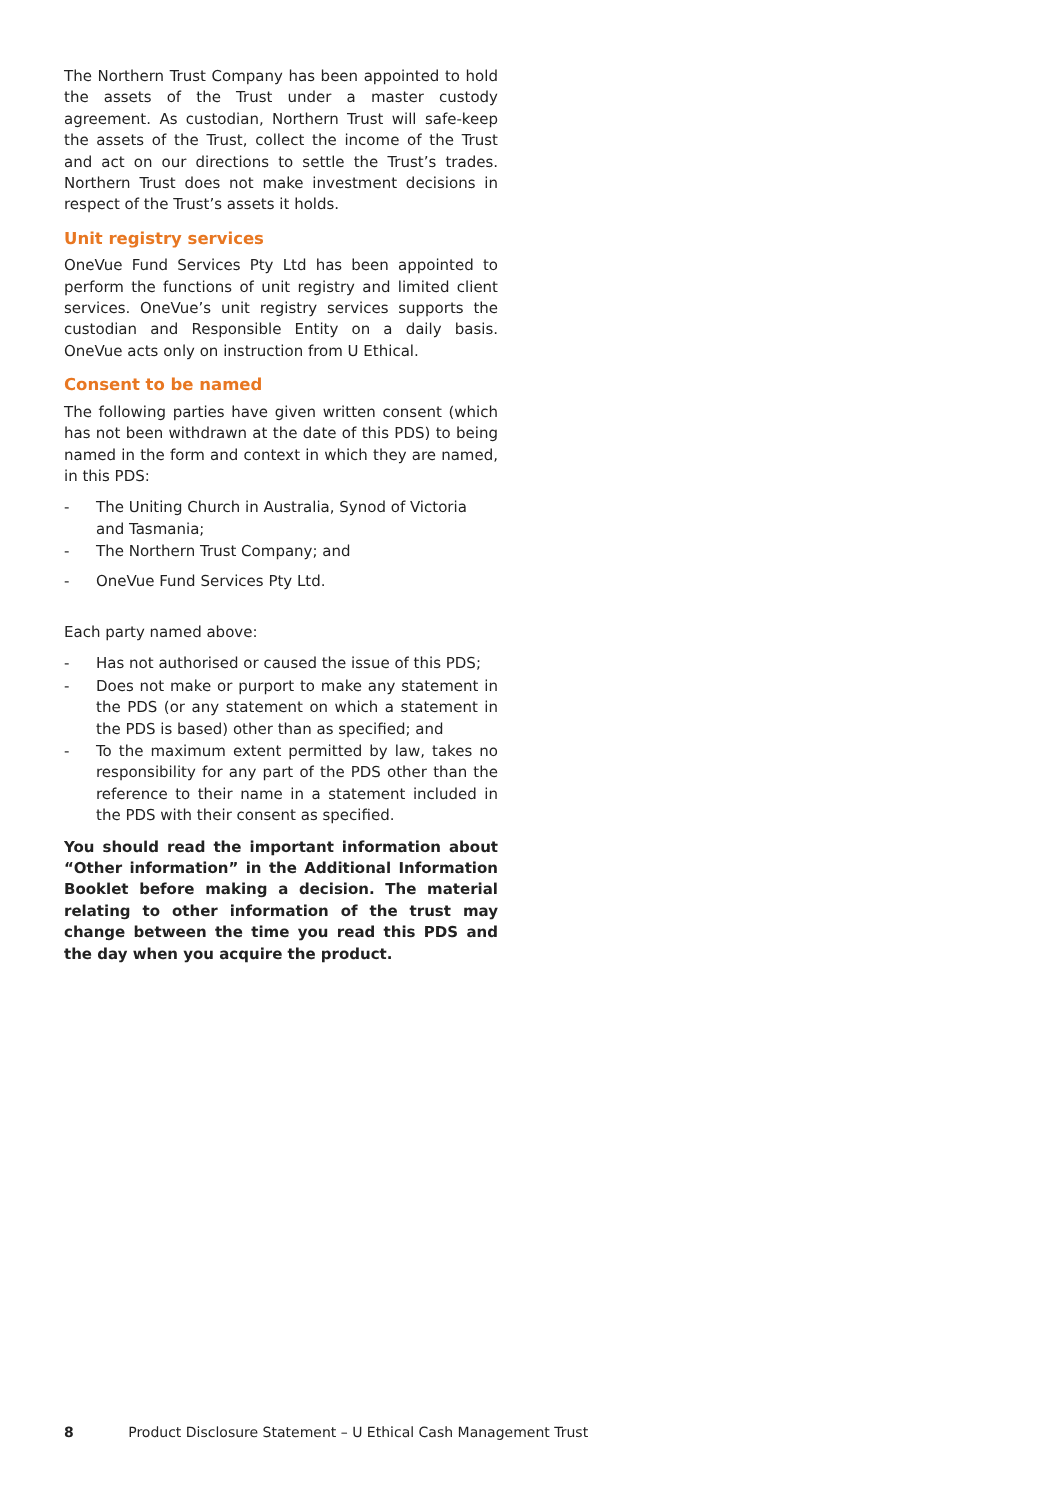The Northern Trust Company has been appointed to hold the assets of the Trust under a master custody agreement. As custodian, Northern Trust will safe-keep the assets of the Trust, collect the income of the Trust and act on our directions to settle the Trust’s trades. Northern Trust does not make investment decisions in respect of the Trust’s assets it holds.
Unit registry services
OneVue Fund Services Pty Ltd has been appointed to perform the functions of unit registry and limited client services. OneVue’s unit registry services supports the custodian and Responsible Entity on a daily basis. OneVue acts only on instruction from U Ethical.
Consent to be named
The following parties have given written consent (which has not been withdrawn at the date of this PDS) to being named in the form and context in which they are named, in this PDS:
- The Uniting Church in Australia, Synod of Victoria and Tasmania;
- The Northern Trust Company; and
- OneVue Fund Services Pty Ltd.
Each party named above:
- Has not authorised or caused the issue of this PDS;
- Does not make or purport to make any statement in the PDS (or any statement on which a statement in the PDS is based) other than as specified; and
- To the maximum extent permitted by law, takes no responsibility for any part of the PDS other than the reference to their name in a statement included in the PDS with their consent as specified.
You should read the important information about “Other information” in the Additional Information Booklet before making a decision. The material relating to other information of the trust may change between the time you read this PDS and the day when you acquire the product.
8 Product Disclosure Statement – U Ethical Cash Management Trust